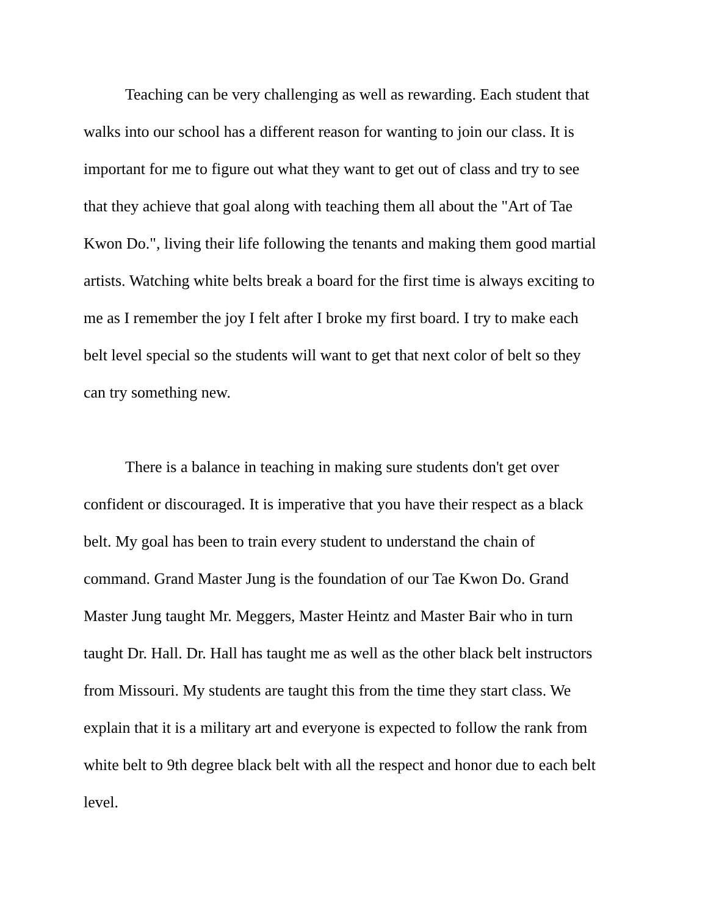Teaching can be very challenging as well as rewarding. Each student that walks into our school has a different reason for wanting to join our class. It is important for me to figure out what they want to get out of class and try to see that they achieve that goal along with teaching them all about the "Art of Tae Kwon Do.", living their life following the tenants and making them good martial artists. Watching white belts break a board for the first time is always exciting to me as I remember the joy I felt after I broke my first board. I try to make each belt level special so the students will want to get that next color of belt so they can try something new.
There is a balance in teaching in making sure students don't get over confident or discouraged. It is imperative that you have their respect as a black belt. My goal has been to train every student to understand the chain of command. Grand Master Jung is the foundation of our Tae Kwon Do. Grand Master Jung taught Mr. Meggers, Master Heintz and Master Bair who in turn taught Dr. Hall. Dr. Hall has taught me as well as the other black belt instructors from Missouri. My students are taught this from the time they start class. We explain that it is a military art and everyone is expected to follow the rank from white belt to 9th degree black belt with all the respect and honor due to each belt level.